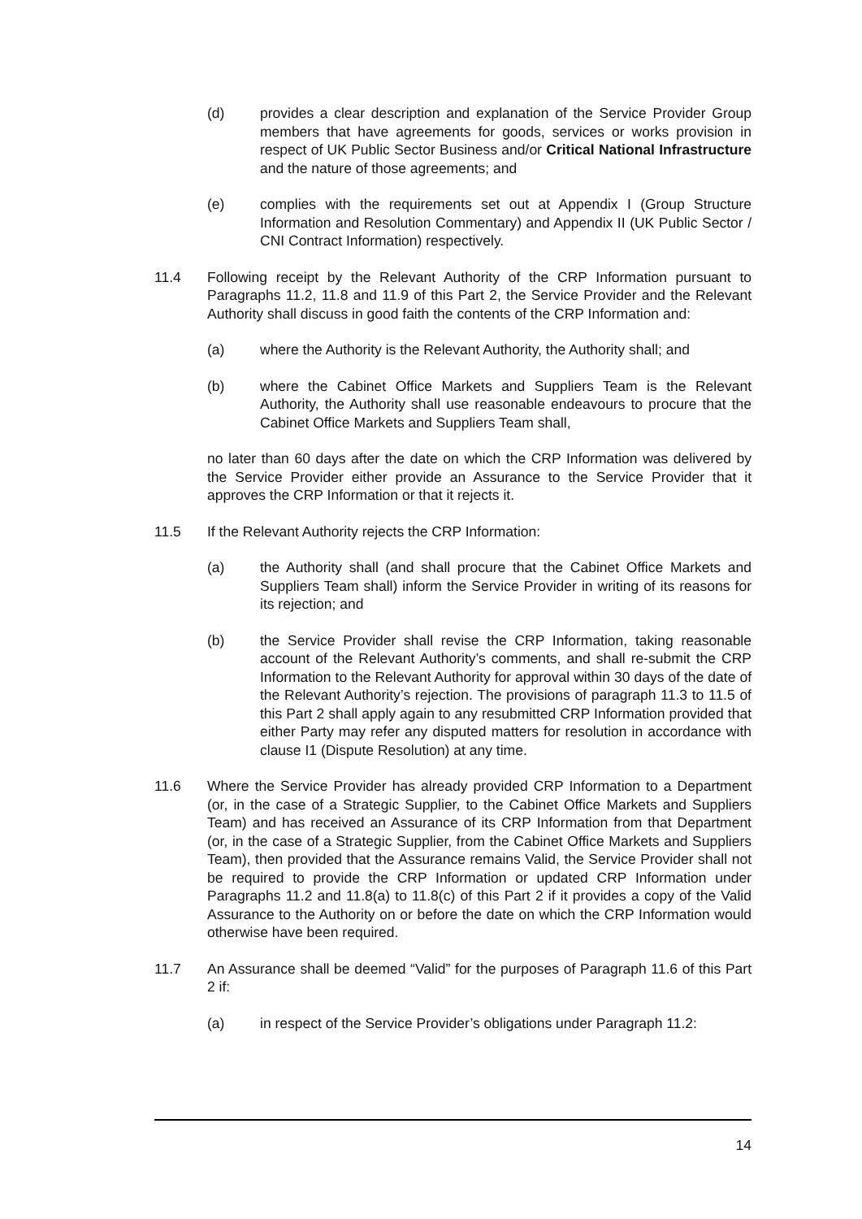(d) provides a clear description and explanation of the Service Provider Group members that have agreements for goods, services or works provision in respect of UK Public Sector Business and/or Critical National Infrastructure and the nature of those agreements; and
(e) complies with the requirements set out at Appendix I (Group Structure Information and Resolution Commentary) and Appendix II (UK Public Sector / CNI Contract Information) respectively.
11.4 Following receipt by the Relevant Authority of the CRP Information pursuant to Paragraphs 11.2, 11.8 and 11.9 of this Part 2, the Service Provider and the Relevant Authority shall discuss in good faith the contents of the CRP Information and:
(a) where the Authority is the Relevant Authority, the Authority shall; and
(b) where the Cabinet Office Markets and Suppliers Team is the Relevant Authority, the Authority shall use reasonable endeavours to procure that the Cabinet Office Markets and Suppliers Team shall,
no later than 60 days after the date on which the CRP Information was delivered by the Service Provider either provide an Assurance to the Service Provider that it approves the CRP Information or that it rejects it.
11.5 If the Relevant Authority rejects the CRP Information:
(a) the Authority shall (and shall procure that the Cabinet Office Markets and Suppliers Team shall) inform the Service Provider in writing of its reasons for its rejection; and
(b) the Service Provider shall revise the CRP Information, taking reasonable account of the Relevant Authority’s comments, and shall re-submit the CRP Information to the Relevant Authority for approval within 30 days of the date of the Relevant Authority’s rejection. The provisions of paragraph 11.3 to 11.5 of this Part 2 shall apply again to any resubmitted CRP Information provided that either Party may refer any disputed matters for resolution in accordance with clause I1 (Dispute Resolution) at any time.
11.6 Where the Service Provider has already provided CRP Information to a Department (or, in the case of a Strategic Supplier, to the Cabinet Office Markets and Suppliers Team) and has received an Assurance of its CRP Information from that Department (or, in the case of a Strategic Supplier, from the Cabinet Office Markets and Suppliers Team), then provided that the Assurance remains Valid, the Service Provider shall not be required to provide the CRP Information or updated CRP Information under Paragraphs 11.2 and 11.8(a) to 11.8(c) of this Part 2 if it provides a copy of the Valid Assurance to the Authority on or before the date on which the CRP Information would otherwise have been required.
11.7 An Assurance shall be deemed “Valid” for the purposes of Paragraph 11.6 of this Part 2 if:
(a) in respect of the Service Provider’s obligations under Paragraph 11.2:
14